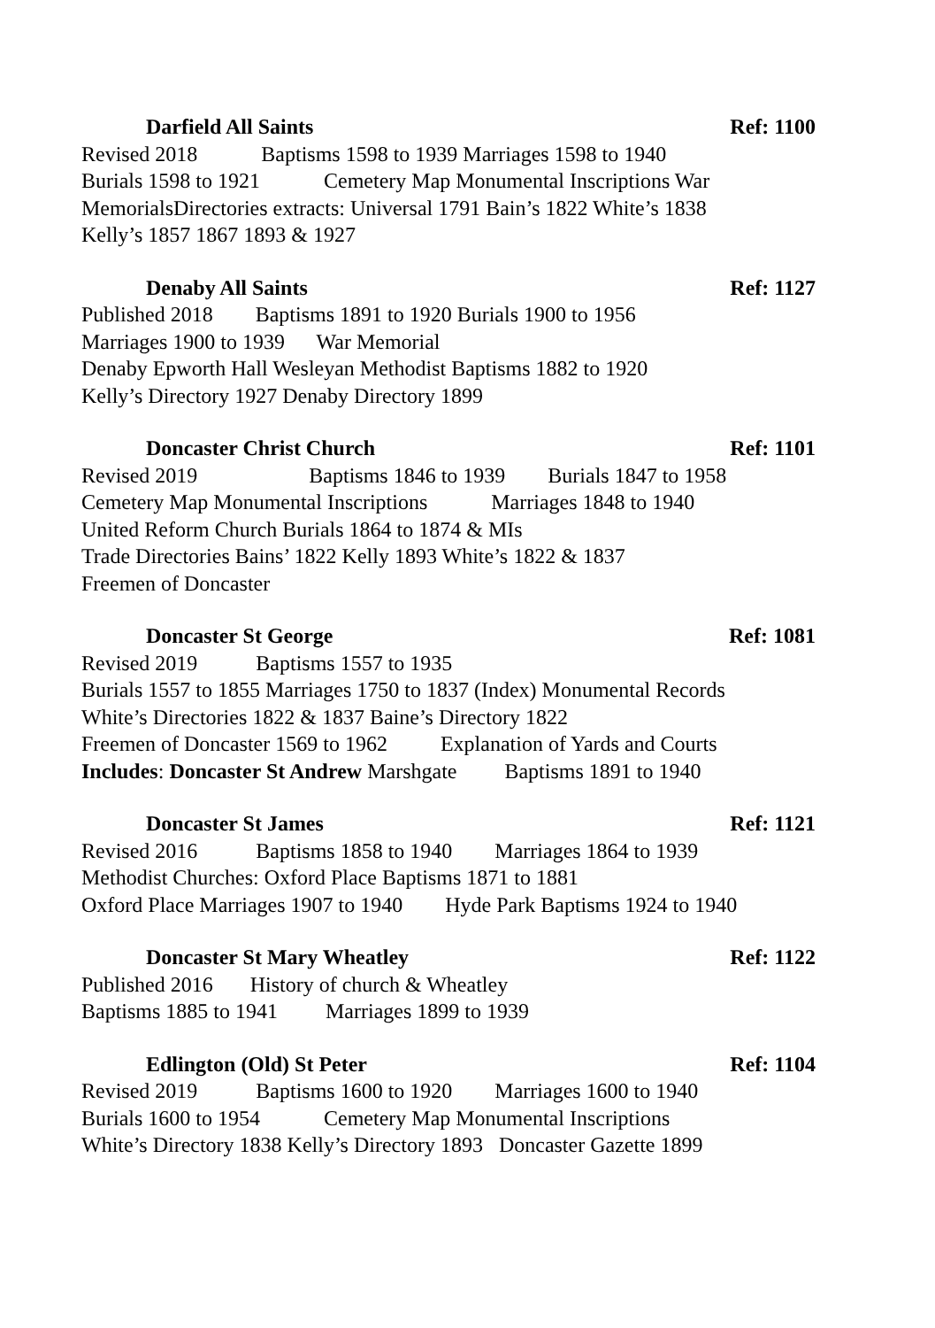Darfield All Saints Ref: 1100
Revised 2018 Baptisms 1598 to 1939 Marriages 1598 to 1940
Burials 1598 to 1921 Cemetery Map Monumental Inscriptions War
MemorialsDirectories extracts: Universal 1791 Bain’s 1822 White’s 1838
Kelly’s 1857 1867 1893 & 1927
Denaby All Saints Ref: 1127
Published 2018 Baptisms 1891 to 1920 Burials 1900 to 1956
Marriages 1900 to 1939 War Memorial
Denaby Epworth Hall Wesleyan Methodist Baptisms 1882 to 1920
Kelly’s Directory 1927 Denaby Directory 1899
Doncaster Christ Church Ref: 1101
Revised 2019 Baptisms 1846 to 1939 Burials 1847 to 1958
Cemetery Map Monumental Inscriptions Marriages 1848 to 1940
United Reform Church Burials 1864 to 1874 & MIs
Trade Directories Bains’ 1822 Kelly 1893 White’s 1822 & 1837
Freemen of Doncaster
Doncaster St George Ref: 1081
Revised 2019 Baptisms 1557 to 1935
Burials 1557 to 1855 Marriages 1750 to 1837 (Index) Monumental Records
White’s Directories 1822 & 1837 Baine’s Directory 1822
Freemen of Doncaster 1569 to 1962 Explanation of Yards and Courts
Includes: Doncaster St Andrew Marshgate Baptisms 1891 to 1940
Doncaster St James Ref: 1121
Revised 2016 Baptisms 1858 to 1940 Marriages 1864 to 1939
Methodist Churches: Oxford Place Baptisms 1871 to 1881
Oxford Place Marriages 1907 to 1940 Hyde Park Baptisms 1924 to 1940
Doncaster St Mary Wheatley Ref: 1122
Published 2016 History of church & Wheatley
Baptisms 1885 to 1941 Marriages 1899 to 1939
Edlington (Old) St Peter Ref: 1104
Revised 2019 Baptisms 1600 to 1920 Marriages 1600 to 1940
Burials 1600 to 1954 Cemetery Map Monumental Inscriptions
White’s Directory 1838 Kelly’s Directory 1893 Doncaster Gazette 1899